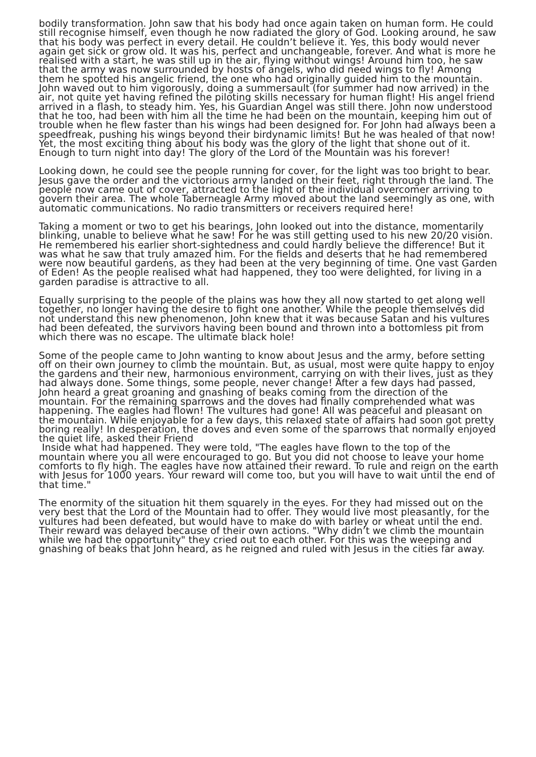bodily transformation. John saw that his body had once again taken on human form. He could still recognise himself, even though he now radiated the glory of God. Looking around, he saw that his body was perfect in every detail. He couldn’t believe it. Yes, this body would never again get sick or grow old. It was his, perfect and unchangeable, forever. And what is more he realised with a start, he was still up in the air, flying without wings! Around him too, he saw that the army was now surrounded by hosts of angels, who did need wings to fly! Among them he spotted his angelic friend, the one who had originally guided him to the mountain. John waved out to him vigorously, doing a summersault (for summer had now arrived) in the air, not quite yet having refined the piloting skills necessary for human flight! His angel friend arrived in a flash, to steady him. Yes, his Guardian Angel was still there. John now understood that he too, had been with him all the time he had been on the mountain, keeping him out of trouble when he flew faster than his wings had been designed for. For John had always been a speedfreak, pushing his wings beyond their birdynamic limits! But he was healed of that now!
Yet, the most exciting thing about his body was the glory of the light that shone out of it. Enough to turn night into day! The glory of the Lord of the Mountain was his forever!
Looking down, he could see the people running for cover, for the light was too bright to bear. Jesus gave the order and the victorious army landed on their feet, right through the land. The people now came out of cover, attracted to the light of the individual overcomer arriving to govern their area. The whole Taberneagle Army moved about the land seemingly as one, with automatic communications. No radio transmitters or receivers required here!
Taking a moment or two to get his bearings, John looked out into the distance, momentarily blinking, unable to believe what he saw! For he was still getting used to his new 20/20 vision. He remembered his earlier short-sightedness and could hardly believe the difference! But it was what he saw that truly amazed him. For the fields and deserts that he had remembered were now beautiful gardens, as they had been at the very beginning of time. One vast Garden of Eden! As the people realised what had happened, they too were delighted, for living in a garden paradise is attractive to all.
Equally surprising to the people of the plains was how they all now started to get along well together, no longer having the desire to fight one another. While the people themselves did not understand this new phenomenon, John knew that it was because Satan and his vultures had been defeated, the survivors having been bound and thrown into a bottomless pit from which there was no escape. The ultimate black hole!
Some of the people came to John wanting to know about Jesus and the army, before setting off on their own journey to climb the mountain. But, as usual, most were quite happy to enjoy the gardens and their new, harmonious environment, carrying on with their lives, just as they had always done. Some things, some people, never change! After a few days had passed, John heard a great groaning and gnashing of beaks coming from the direction of the mountain. For the remaining sparrows and the doves had finally comprehended what was happening. The eagles had flown! The vultures had gone! All was peaceful and pleasant on the mountain. While enjoyable for a few days, this relaxed state of affairs had soon got pretty boring really! In desperation, the doves and even some of the sparrows that normally enjoyed the quiet life, asked their Friend
Inside what had happened. They were told, "The eagles have flown to the top of the mountain where you all were encouraged to go. But you did not choose to leave your home comforts to fly high. The eagles have now attained their reward. To rule and reign on the earth with Jesus for 1000 years. Your reward will come too, but you will have to wait until the end of that time."
The enormity of the situation hit them squarely in the eyes. For they had missed out on the very best that the Lord of the Mountain had to offer. They would live most pleasantly, for the vultures had been defeated, but would have to make do with barley or wheat until the end. Their reward was delayed because of their own actions. "Why didn’t we climb the mountain while we had the opportunity" they cried out to each other. For this was the weeping and gnashing of beaks that John heard, as he reigned and ruled with Jesus in the cities far away.